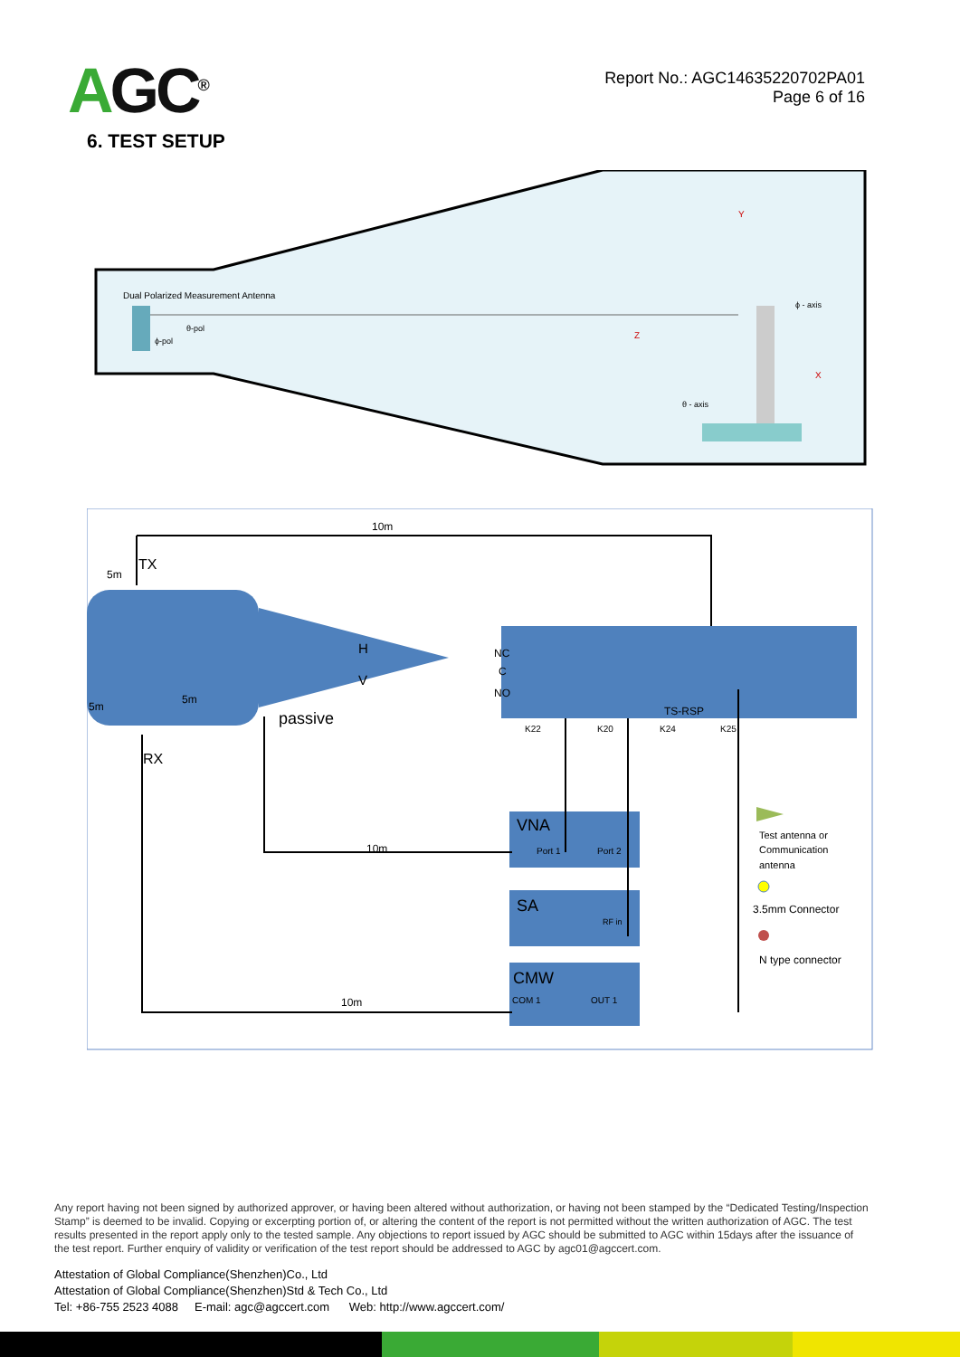AGC<sup>®</sup>
Report No.: AGC14635220702PA01
Page 6 of 16
6. TEST SETUP
Dual Polarized Measurement Antenna
θ-pol
ϕ-pol
Y
ϕ - axis
Z
X
θ - axis
10m
TX
5m
5m
5m
H
V
passive
RX
NC
C
NO
TS-RSP
K22
K20
K24
K25
VNA
Port 1
Port 2
10m
SA
RF in
CMW
COM 1
OUT 1
10m
Test antenna or
Communication
antenna
3.5mm Connector
N type connector
Any report having not been signed by authorized approver, or having been altered without authorization, or having not been stamped by the “Dedicated Testing/Inspection Stamp” is deemed to be invalid. Copying or excerpting portion of, or altering the content of the report is not permitted without the written authorization of AGC. The test results presented in the report apply only to the tested sample. Any objections to report issued by AGC should be submitted to AGC within 15days after the issuance of the test report. Further enquiry of validity or verification of the test report should be addressed to AGC by agc01@agccert.com.
Attestation of Global Compliance(Shenzhen)Co., Ltd
Attestation of Global Compliance(Shenzhen)Std & Tech Co., Ltd
Tel: +86-755 2523 4088 E-mail: agc@agccert.com Web: http://www.agccert.com/